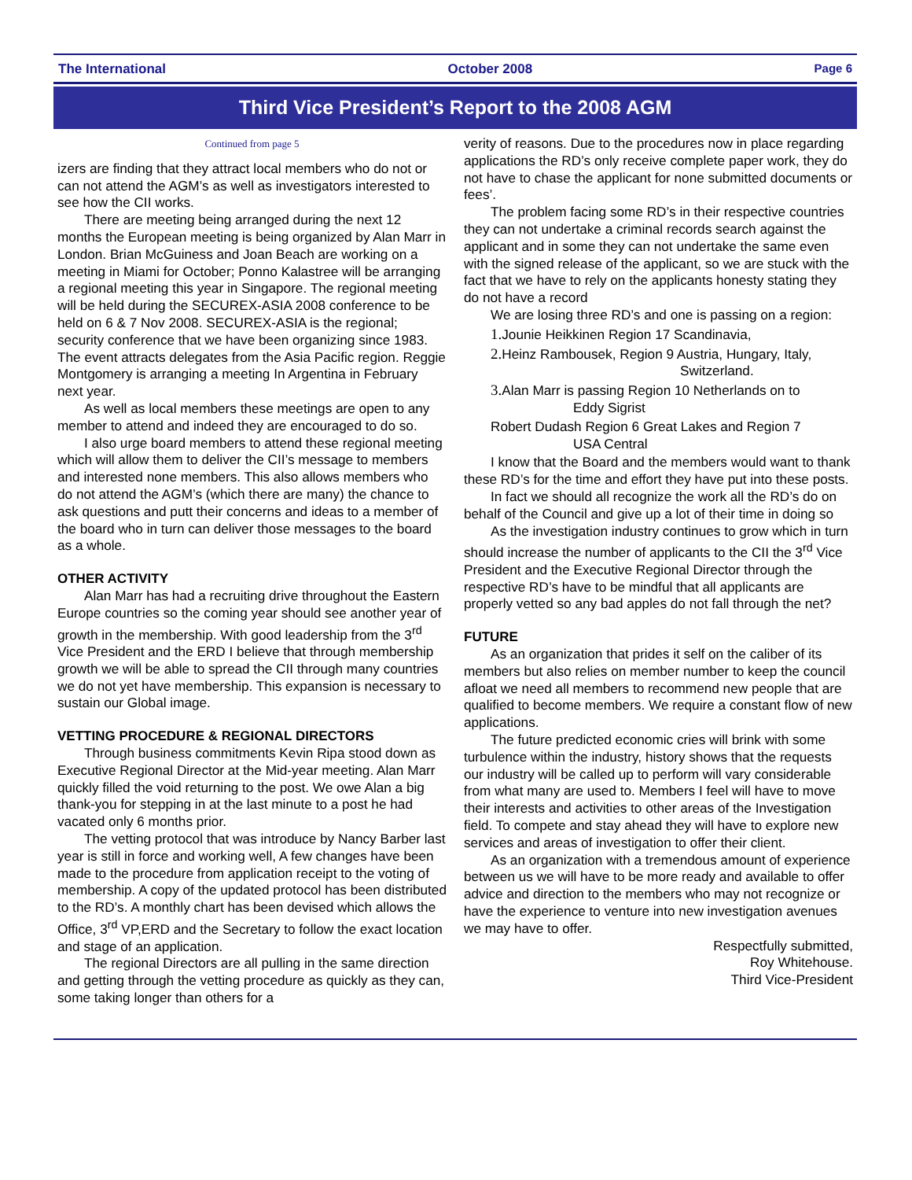The International October 2008 Page 6
Third Vice President’s Report to the 2008 AGM
Continued from page 5
izers are finding that they attract local members who do not or can not attend the AGM’s as well as investigators interested to see how the CII works.
There are meeting being arranged during the next 12 months the European meeting is being organized by Alan Marr in London. Brian McGuiness and Joan Beach are working on a meeting in Miami for October; Ponno Kalastree will be arranging a regional meeting this year in Singapore. The regional meeting will be held during the SECUREX-ASIA 2008 conference to be held on 6 & 7 Nov 2008. SECUREX-ASIA is the regional; security conference that we have been organizing since 1983. The event attracts delegates from the Asia Pacific region. Reggie Montgomery is arranging a meeting In Argentina in February next year.
As well as local members these meetings are open to any member to attend and indeed they are encouraged to do so.
I also urge board members to attend these regional meeting which will allow them to deliver the CII’s message to members and interested none members. This also allows members who do not attend the AGM’s (which there are many) the chance to ask questions and putt their concerns and ideas to a member of the board who in turn can deliver those messages to the board as a whole.
OTHER ACTIVITY
Alan Marr has had a recruiting drive throughout the Eastern Europe countries so the coming year should see another year of growth in the membership. With good leadership from the 3<sup>rd</sup> Vice President and the ERD I believe that through membership growth we will be able to spread the CII through many countries we do not yet have membership. This expansion is necessary to sustain our Global image.
VETTING PROCEDURE & REGIONAL DIRECTORS
Through business commitments Kevin Ripa stood down as Executive Regional Director at the Mid-year meeting. Alan Marr quickly filled the void returning to the post. We owe Alan a big thank-you for stepping in at the last minute to a post he had vacated only 6 months prior.
The vetting protocol that was introduce by Nancy Barber last year is still in force and working well, A few changes have been made to the procedure from application receipt to the voting of membership. A copy of the updated protocol has been distributed to the RD’s. A monthly chart has been devised which allows the Office, 3<sup>rd</sup> VP,ERD and the Secretary to follow the exact location and stage of an application.
The regional Directors are all pulling in the same direction and getting through the vetting procedure as quickly as they can, some taking longer than others for a
verity of reasons. Due to the procedures now in place regarding applications the RD’s only receive complete paper work, they do not have to chase the applicant for none submitted documents or fees’.
The problem facing some RD’s in their respective countries they can not undertake a criminal records search against the applicant and in some they can not undertake the same even with the signed release of the applicant, so we are stuck with the fact that we have to rely on the applicants honesty stating they do not have a record
We are losing three RD’s and one is passing on a region:
1. Jounie Heikkinen Region 17 Scandinavia,
2. Heinz Rambousek, Region 9 Austria, Hungary, Italy,
Switzerland.
3. Alan Marr is passing Region 10 Netherlands on to
Eddy Sigrist
Robert Dudash Region 6 Great Lakes and Region 7
USA Central
I know that the Board and the members would want to thank these RD’s for the time and effort they have put into these posts.
In fact we should all recognize the work all the RD’s do on behalf of the Council and give up a lot of their time in doing so
As the investigation industry continues to grow which in turn should increase the number of applicants to the CII the 3<sup>rd</sup> Vice President and the Executive Regional Director through the respective RD’s have to be mindful that all applicants are properly vetted so any bad apples do not fall through the net?
FUTURE
As an organization that prides it self on the caliber of its members but also relies on member number to keep the council afloat we need all members to recommend new people that are qualified to become members. We require a constant flow of new applications.
The future predicted economic cries will brink with some turbulence within the industry, history shows that the requests our industry will be called up to perform will vary considerable from what many are used to. Members I feel will have to move their interests and activities to other areas of the Investigation field. To compete and stay ahead they will have to explore new services and areas of investigation to offer their client.
As an organization with a tremendous amount of experience between us we will have to be more ready and available to offer advice and direction to the members who may not recognize or have the experience to venture into new investigation avenues we may have to offer.
Respectfully submitted,
Roy Whitehouse.
Third Vice-President